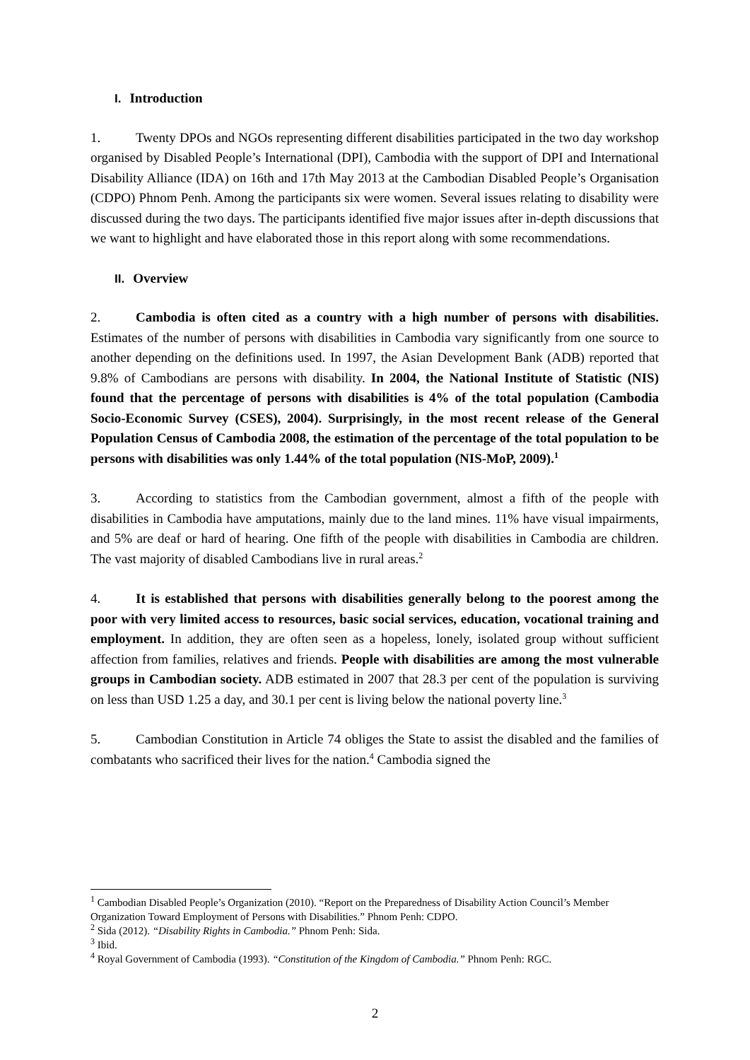I. Introduction
1. Twenty DPOs and NGOs representing different disabilities participated in the two day workshop organised by Disabled People’s International (DPI), Cambodia with the support of DPI and International Disability Alliance (IDA) on 16th and 17th May 2013 at the Cambodian Disabled People’s Organisation (CDPO) Phnom Penh. Among the participants six were women. Several issues relating to disability were discussed during the two days. The participants identified five major issues after in-depth discussions that we want to highlight and have elaborated those in this report along with some recommendations.
II. Overview
2. Cambodia is often cited as a country with a high number of persons with disabilities. Estimates of the number of persons with disabilities in Cambodia vary significantly from one source to another depending on the definitions used. In 1997, the Asian Development Bank (ADB) reported that 9.8% of Cambodians are persons with disability. In 2004, the National Institute of Statistic (NIS) found that the percentage of persons with disabilities is 4% of the total population (Cambodia Socio-Economic Survey (CSES), 2004). Surprisingly, in the most recent release of the General Population Census of Cambodia 2008, the estimation of the percentage of the total population to be persons with disabilities was only 1.44% of the total population (NIS-MoP, 2009).<sup>1</sup>
3. According to statistics from the Cambodian government, almost a fifth of the people with disabilities in Cambodia have amputations, mainly due to the land mines. 11% have visual impairments, and 5% are deaf or hard of hearing. One fifth of the people with disabilities in Cambodia are children. The vast majority of disabled Cambodians live in rural areas.<sup>2</sup>
4. It is established that persons with disabilities generally belong to the poorest among the poor with very limited access to resources, basic social services, education, vocational training and employment. In addition, they are often seen as a hopeless, lonely, isolated group without sufficient affection from families, relatives and friends. People with disabilities are among the most vulnerable groups in Cambodian society. ADB estimated in 2007 that 28.3 per cent of the population is surviving on less than USD 1.25 a day, and 30.1 per cent is living below the national poverty line.<sup>3</sup>
5. Cambodian Constitution in Article 74 obliges the State to assist the disabled and the families of combatants who sacrificed their lives for the nation.<sup>4</sup> Cambodia signed the
<sup>1</sup> Cambodian Disabled People’s Organization (2010). “Report on the Preparedness of Disability Action Council’s Member Organization Toward Employment of Persons with Disabilities.” Phnom Penh: CDPO.
<sup>2</sup> Sida (2012). “Disability Rights in Cambodia.” Phnom Penh: Sida.
<sup>3</sup> Ibid.
<sup>4</sup> Royal Government of Cambodia (1993). “Constitution of the Kingdom of Cambodia.” Phnom Penh: RGC.
2